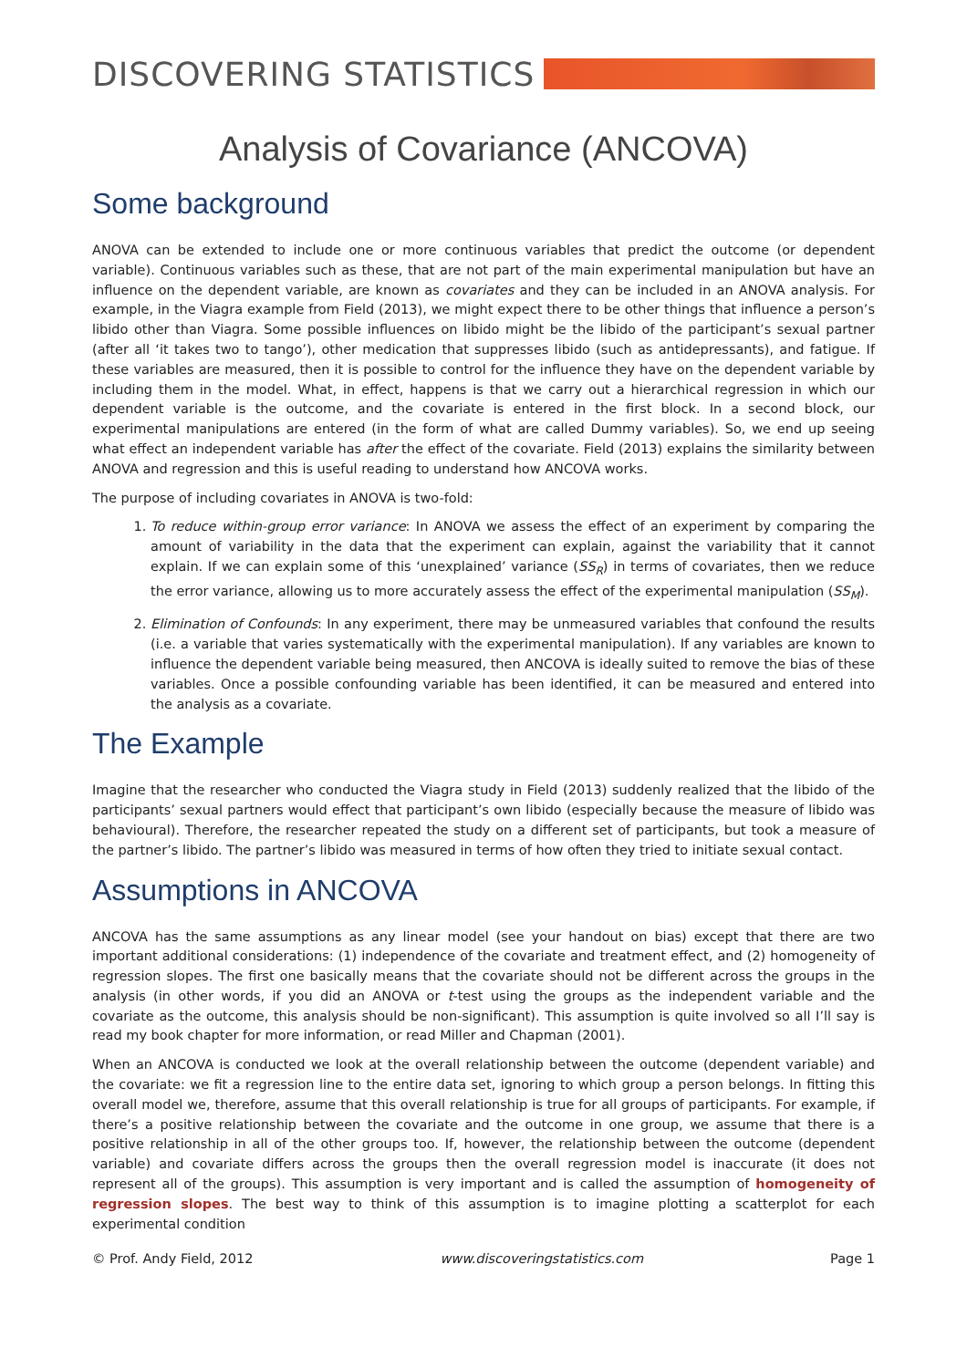DISCOVERING STATISTICS
Analysis of Covariance (ANCOVA)
Some background
ANOVA can be extended to include one or more continuous variables that predict the outcome (or dependent variable). Continuous variables such as these, that are not part of the main experimental manipulation but have an influence on the dependent variable, are known as covariates and they can be included in an ANOVA analysis. For example, in the Viagra example from Field (2013), we might expect there to be other things that influence a person’s libido other than Viagra. Some possible influences on libido might be the libido of the participant’s sexual partner (after all ‘it takes two to tango’), other medication that suppresses libido (such as antidepressants), and fatigue. If these variables are measured, then it is possible to control for the influence they have on the dependent variable by including them in the model. What, in effect, happens is that we carry out a hierarchical regression in which our dependent variable is the outcome, and the covariate is entered in the first block. In a second block, our experimental manipulations are entered (in the form of what are called Dummy variables). So, we end up seeing what effect an independent variable has after the effect of the covariate. Field (2013) explains the similarity between ANOVA and regression and this is useful reading to understand how ANCOVA works.
The purpose of including covariates in ANOVA is two-fold:
1. To reduce within-group error variance: In ANOVA we assess the effect of an experiment by comparing the amount of variability in the data that the experiment can explain, against the variability that it cannot explain. If we can explain some of this ‘unexplained’ variance (SS<sub>R</sub>) in terms of covariates, then we reduce the error variance, allowing us to more accurately assess the effect of the experimental manipulation (SS<sub>M</sub>).
2. Elimination of Confounds: In any experiment, there may be unmeasured variables that confound the results (i.e. a variable that varies systematically with the experimental manipulation). If any variables are known to influence the dependent variable being measured, then ANCOVA is ideally suited to remove the bias of these variables. Once a possible confounding variable has been identified, it can be measured and entered into the analysis as a covariate.
The Example
Imagine that the researcher who conducted the Viagra study in Field (2013) suddenly realized that the libido of the participants’ sexual partners would effect that participant’s own libido (especially because the measure of libido was behavioural). Therefore, the researcher repeated the study on a different set of participants, but took a measure of the partner’s libido. The partner’s libido was measured in terms of how often they tried to initiate sexual contact.
Assumptions in ANCOVA
ANCOVA has the same assumptions as any linear model (see your handout on bias) except that there are two important additional considerations: (1) independence of the covariate and treatment effect, and (2) homogeneity of regression slopes. The first one basically means that the covariate should not be different across the groups in the analysis (in other words, if you did an ANOVA or t-test using the groups as the independent variable and the covariate as the outcome, this analysis should be non-significant). This assumption is quite involved so all I’ll say is read my book chapter for more information, or read Miller and Chapman (2001).
When an ANCOVA is conducted we look at the overall relationship between the outcome (dependent variable) and the covariate: we fit a regression line to the entire data set, ignoring to which group a person belongs. In fitting this overall model we, therefore, assume that this overall relationship is true for all groups of participants. For example, if there’s a positive relationship between the covariate and the outcome in one group, we assume that there is a positive relationship in all of the other groups too. If, however, the relationship between the outcome (dependent variable) and covariate differs across the groups then the overall regression model is inaccurate (it does not represent all of the groups). This assumption is very important and is called the assumption of homogeneity of regression slopes. The best way to think of this assumption is to imagine plotting a scatterplot for each experimental condition
© Prof. Andy Field, 2012 www.discoveringstatistics.com Page 1